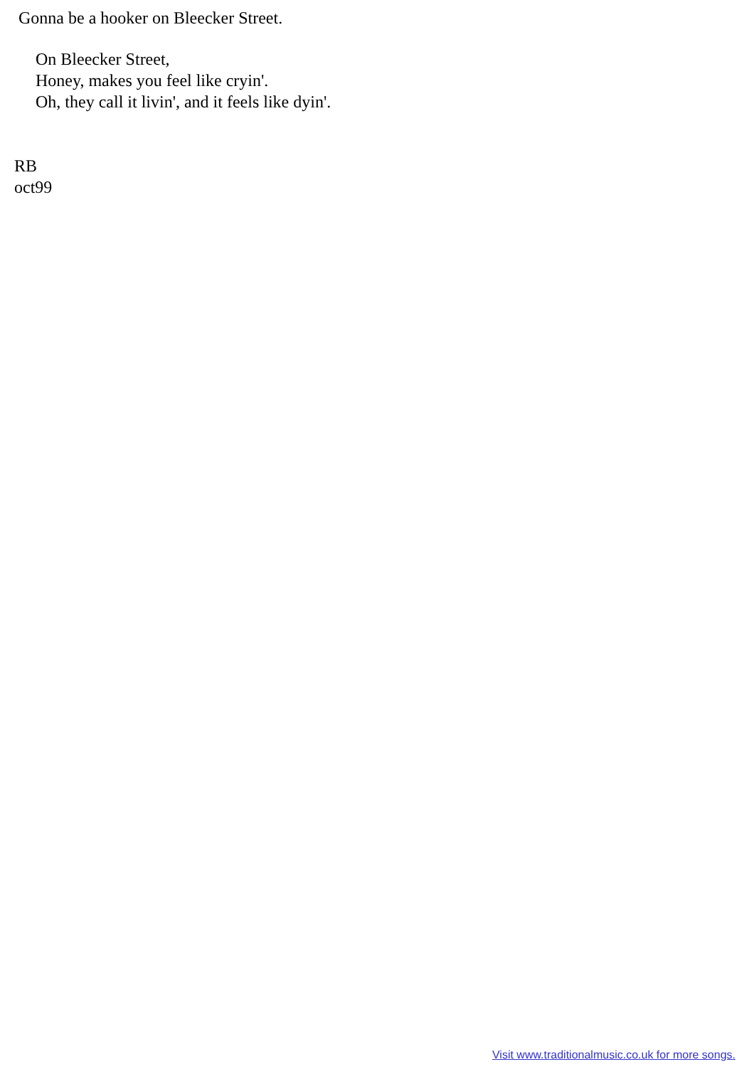Gonna be a hooker on Bleecker Street.
On Bleecker Street,
Honey, makes you feel like cryin'.
Oh, they call it livin', and it feels like dyin'.
RB
oct99
Visit www.traditionalmusic.co.uk for more songs.